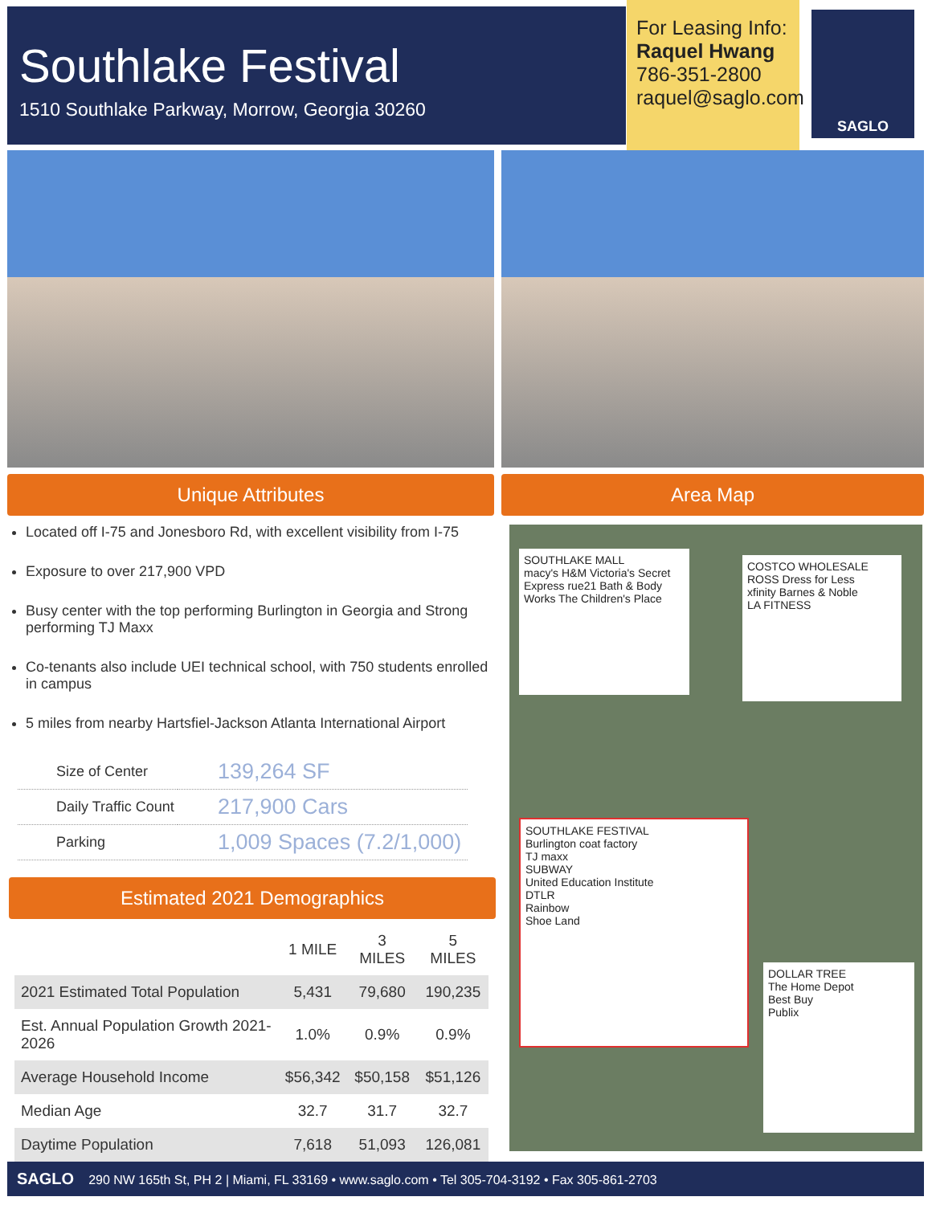Southlake Festival
1510 Southlake Parkway, Morrow, Georgia 30260
For Leasing Info:
Raquel Hwang
786-351-2800
raquel@saglo.com
SAGLO
Unique Attributes Area Map
Located off I-75 and Jonesboro Rd, with excellent visibility from I-75
Exposure to over 217,900 VPD
Busy center with the top performing Burlington in Georgia and Strong performing TJ Maxx
Co-tenants also include UEI technical school, with 750 students enrolled in campus
5 miles from nearby Hartsfiel-Jackson Atlanta International Airport
| Size of Center | 139,264 SF |
| Daily Traffic Count | 217,900 Cars |
| Parking | 1,009 Spaces (7.2/1,000) |
Estimated 2021 Demographics
| | 1 MILE | 3 MILES | 5 MILES |
| --- | --- | --- | --- |
| 2021 Estimated Total Population | 5,431 | 79,680 | 190,235 |
| Est. Annual Population Growth 2021-2026 | 1.0% | 0.9% | 0.9% |
| Average Household Income | $56,342 | $50,158 | $51,126 |
| Median Age | 32.7 | 31.7 | 32.7 |
| Daytime Population | 7,618 | 51,093 | 126,081 |
SOUTHLAKE MALL
macy's H&M Victoria's Secret Express rue21 Bath & Body Works The Children's Place
COSTCO WHOLESALE
ROSS Dress for Less
xfinity Barnes & Noble
LA FITNESS
SOUTHLAKE FESTIVAL
Burlington coat factory
TJ maxx
SUBWAY
United Education Institute
DTLR
Rainbow
Shoe Land
DOLLAR TREE
The Home Depot
Best Buy
Publix
SAGLO 290 NW 165th St, PH 2 | Miami, FL 33169 • www.saglo.com • Tel 305-704-3192 • Fax 305-861-2703